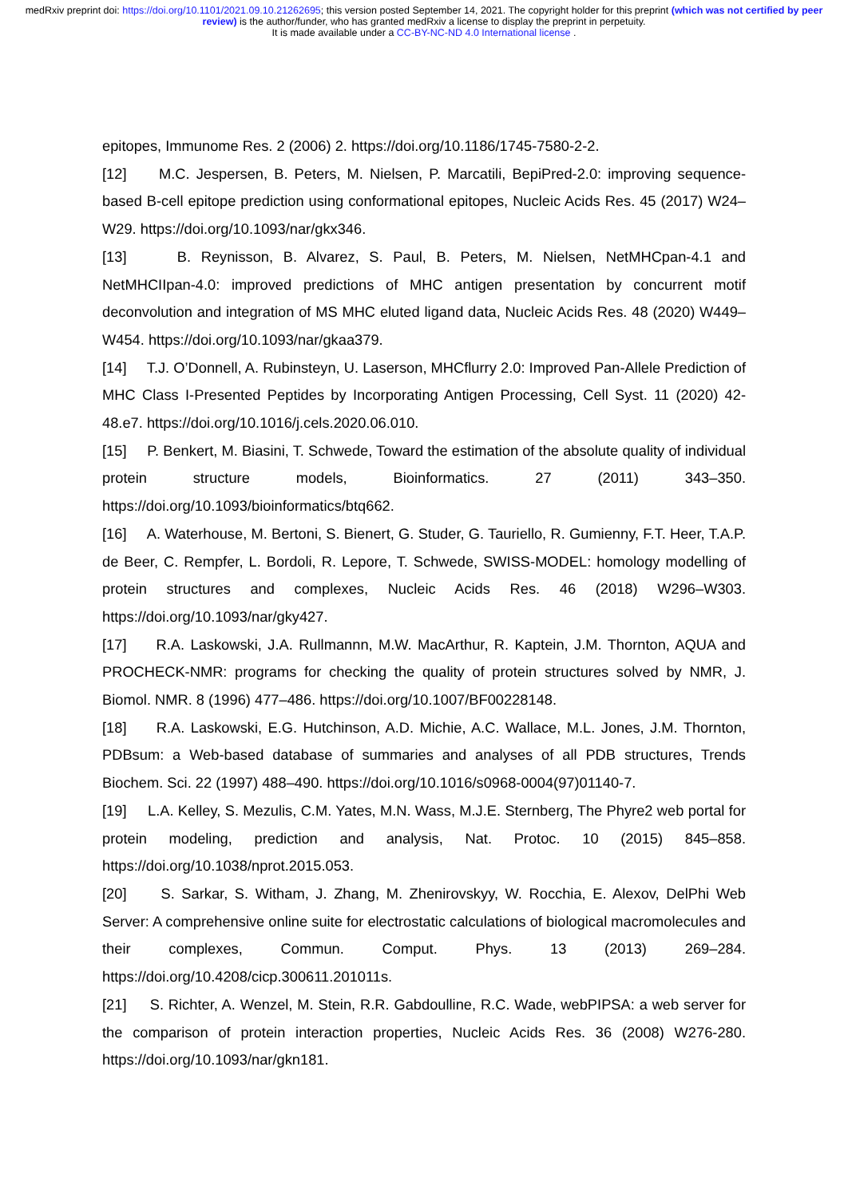medRxiv preprint doi: https://doi.org/10.1101/2021.09.10.21262695; this version posted September 14, 2021. The copyright holder for this preprint (which was not certified by peer review) is the author/funder, who has granted medRxiv a license to display the preprint in perpetuity.
It is made available under a CC-BY-NC-ND 4.0 International license .
epitopes, Immunome Res. 2 (2006) 2. https://doi.org/10.1186/1745-7580-2-2.
[12] M.C. Jespersen, B. Peters, M. Nielsen, P. Marcatili, BepiPred-2.0: improving sequence-based B-cell epitope prediction using conformational epitopes, Nucleic Acids Res. 45 (2017) W24–W29. https://doi.org/10.1093/nar/gkx346.
[13] B. Reynisson, B. Alvarez, S. Paul, B. Peters, M. Nielsen, NetMHCpan-4.1 and NetMHCIIpan-4.0: improved predictions of MHC antigen presentation by concurrent motif deconvolution and integration of MS MHC eluted ligand data, Nucleic Acids Res. 48 (2020) W449–W454. https://doi.org/10.1093/nar/gkaa379.
[14] T.J. O’Donnell, A. Rubinsteyn, U. Laserson, MHCflurry 2.0: Improved Pan-Allele Prediction of MHC Class I-Presented Peptides by Incorporating Antigen Processing, Cell Syst. 11 (2020) 42-48.e7. https://doi.org/10.1016/j.cels.2020.06.010.
[15] P. Benkert, M. Biasini, T. Schwede, Toward the estimation of the absolute quality of individual protein structure models, Bioinformatics. 27 (2011) 343–350. https://doi.org/10.1093/bioinformatics/btq662.
[16] A. Waterhouse, M. Bertoni, S. Bienert, G. Studer, G. Tauriello, R. Gumienny, F.T. Heer, T.A.P. de Beer, C. Rempfer, L. Bordoli, R. Lepore, T. Schwede, SWISS-MODEL: homology modelling of protein structures and complexes, Nucleic Acids Res. 46 (2018) W296–W303. https://doi.org/10.1093/nar/gky427.
[17] R.A. Laskowski, J.A. Rullmannn, M.W. MacArthur, R. Kaptein, J.M. Thornton, AQUA and PROCHECK-NMR: programs for checking the quality of protein structures solved by NMR, J. Biomol. NMR. 8 (1996) 477–486. https://doi.org/10.1007/BF00228148.
[18] R.A. Laskowski, E.G. Hutchinson, A.D. Michie, A.C. Wallace, M.L. Jones, J.M. Thornton, PDBsum: a Web-based database of summaries and analyses of all PDB structures, Trends Biochem. Sci. 22 (1997) 488–490. https://doi.org/10.1016/s0968-0004(97)01140-7.
[19] L.A. Kelley, S. Mezulis, C.M. Yates, M.N. Wass, M.J.E. Sternberg, The Phyre2 web portal for protein modeling, prediction and analysis, Nat. Protoc. 10 (2015) 845–858. https://doi.org/10.1038/nprot.2015.053.
[20] S. Sarkar, S. Witham, J. Zhang, M. Zhenirovskyy, W. Rocchia, E. Alexov, DelPhi Web Server: A comprehensive online suite for electrostatic calculations of biological macromolecules and their complexes, Commun. Comput. Phys. 13 (2013) 269–284. https://doi.org/10.4208/cicp.300611.201011s.
[21] S. Richter, A. Wenzel, M. Stein, R.R. Gabdoulline, R.C. Wade, webPIPSA: a web server for the comparison of protein interaction properties, Nucleic Acids Res. 36 (2008) W276-280. https://doi.org/10.1093/nar/gkn181.